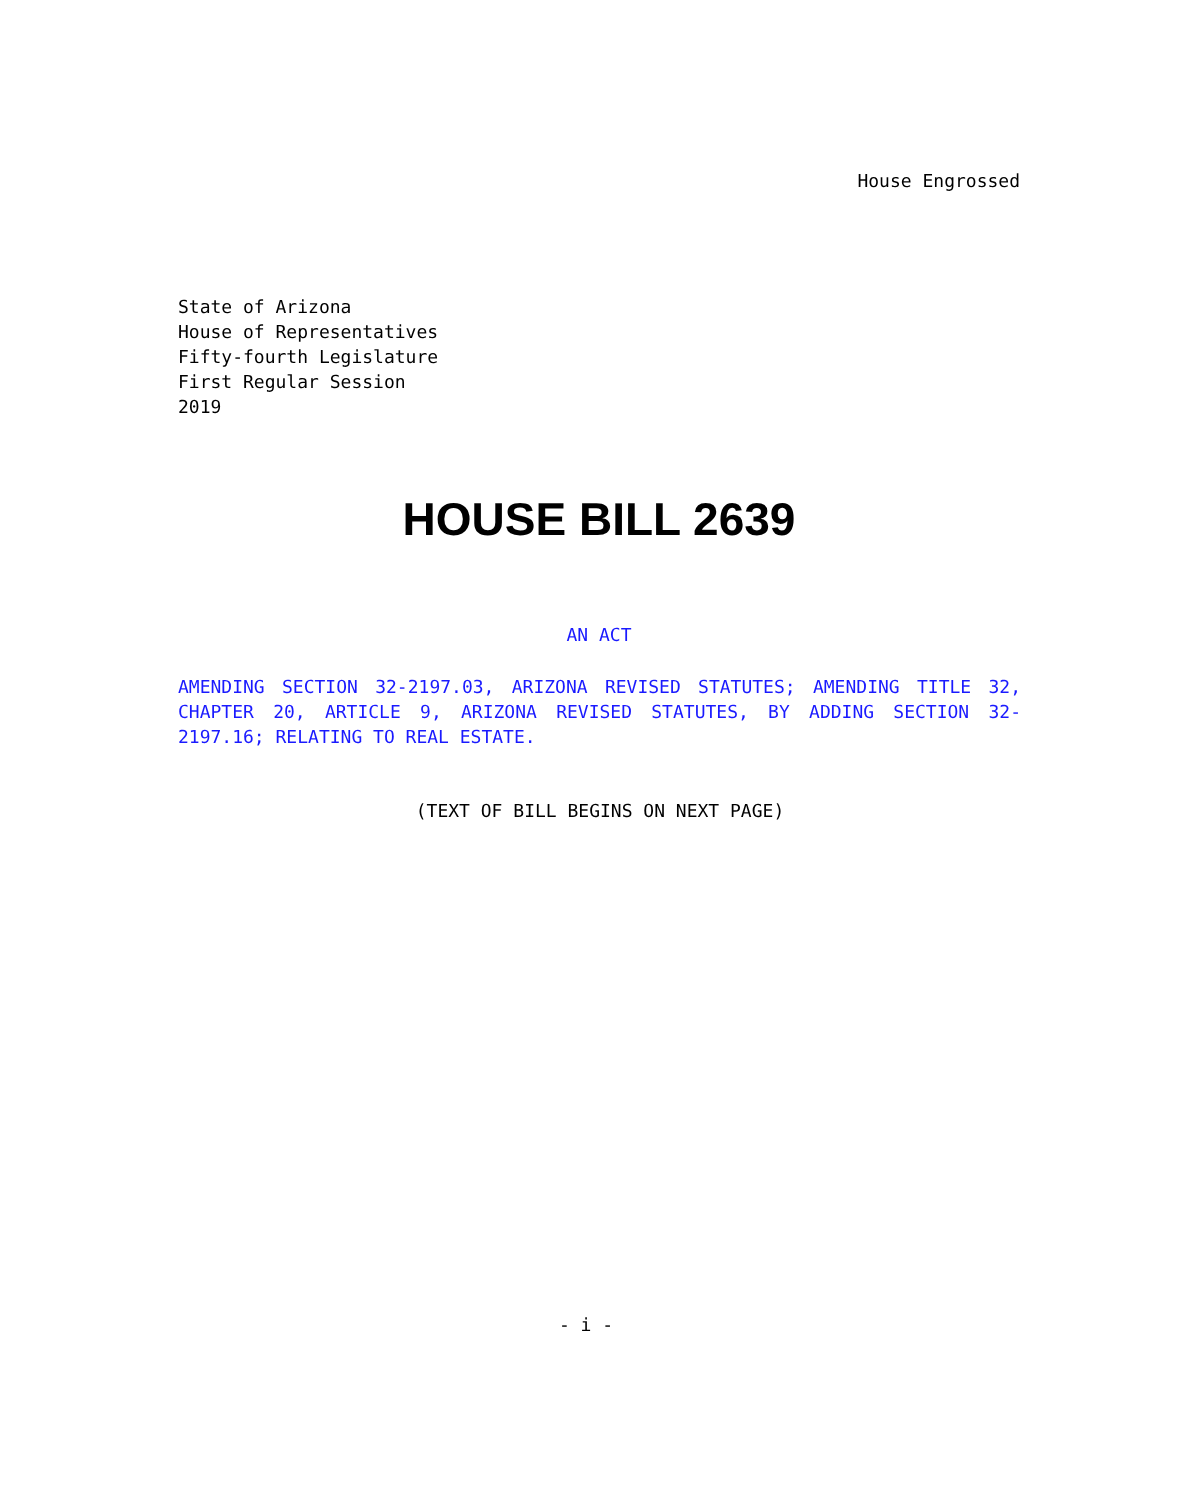House Engrossed
State of Arizona
House of Representatives
Fifty-fourth Legislature
First Regular Session
2019
HOUSE BILL 2639
AN ACT
AMENDING SECTION 32-2197.03, ARIZONA REVISED STATUTES; AMENDING TITLE 32, CHAPTER 20, ARTICLE 9, ARIZONA REVISED STATUTES, BY ADDING SECTION 32-2197.16; RELATING TO REAL ESTATE.
(TEXT OF BILL BEGINS ON NEXT PAGE)
- i -